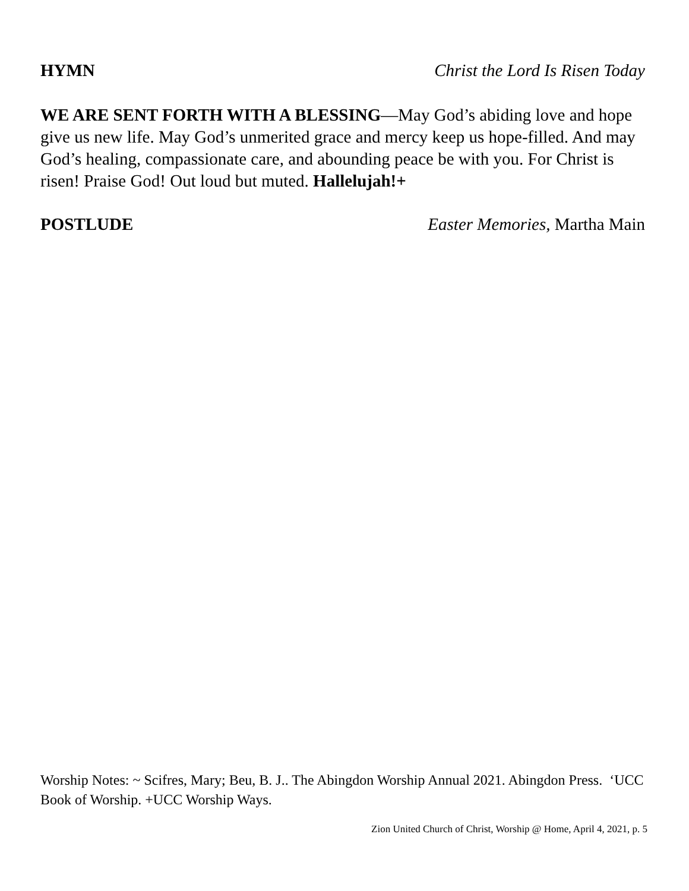HYMN Christ the Lord Is Risen Today
WE ARE SENT FORTH WITH A BLESSING—May God’s abiding love and hope give us new life. May God’s unmerited grace and mercy keep us hope-filled. And may God’s healing, compassionate care, and abounding peace be with you. For Christ is risen! Praise God! Out loud but muted. Hallelujah!+
POSTLUDE Easter Memories, Martha Main
Worship Notes: ~ Scifres, Mary; Beu, B. J.. The Abingdon Worship Annual 2021. Abingdon Press. ‘UCC Book of Worship. +UCC Worship Ways.
Zion United Church of Christ, Worship @ Home, April 4, 2021, p. 5